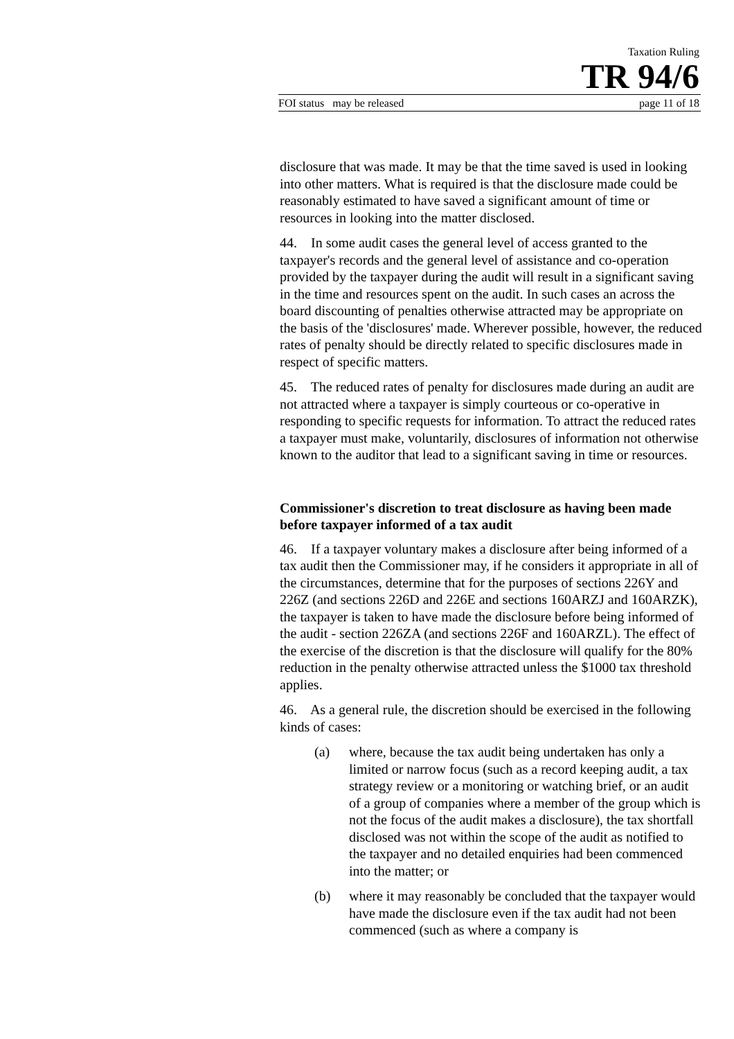Taxation Ruling
TR 94/6
FOI status may be released page 11 of 18
disclosure that was made. It may be that the time saved is used in looking into other matters. What is required is that the disclosure made could be reasonably estimated to have saved a significant amount of time or resources in looking into the matter disclosed.
44. In some audit cases the general level of access granted to the taxpayer's records and the general level of assistance and co-operation provided by the taxpayer during the audit will result in a significant saving in the time and resources spent on the audit. In such cases an across the board discounting of penalties otherwise attracted may be appropriate on the basis of the 'disclosures' made. Wherever possible, however, the reduced rates of penalty should be directly related to specific disclosures made in respect of specific matters.
45. The reduced rates of penalty for disclosures made during an audit are not attracted where a taxpayer is simply courteous or co-operative in responding to specific requests for information. To attract the reduced rates a taxpayer must make, voluntarily, disclosures of information not otherwise known to the auditor that lead to a significant saving in time or resources.
Commissioner's discretion to treat disclosure as having been made before taxpayer informed of a tax audit
46. If a taxpayer voluntary makes a disclosure after being informed of a tax audit then the Commissioner may, if he considers it appropriate in all of the circumstances, determine that for the purposes of sections 226Y and 226Z (and sections 226D and 226E and sections 160ARZJ and 160ARZK), the taxpayer is taken to have made the disclosure before being informed of the audit - section 226ZA (and sections 226F and 160ARZL). The effect of the exercise of the discretion is that the disclosure will qualify for the 80% reduction in the penalty otherwise attracted unless the $1000 tax threshold applies.
46. As a general rule, the discretion should be exercised in the following kinds of cases:
(a) where, because the tax audit being undertaken has only a limited or narrow focus (such as a record keeping audit, a tax strategy review or a monitoring or watching brief, or an audit of a group of companies where a member of the group which is not the focus of the audit makes a disclosure), the tax shortfall disclosed was not within the scope of the audit as notified to the taxpayer and no detailed enquiries had been commenced into the matter; or
(b) where it may reasonably be concluded that the taxpayer would have made the disclosure even if the tax audit had not been commenced (such as where a company is